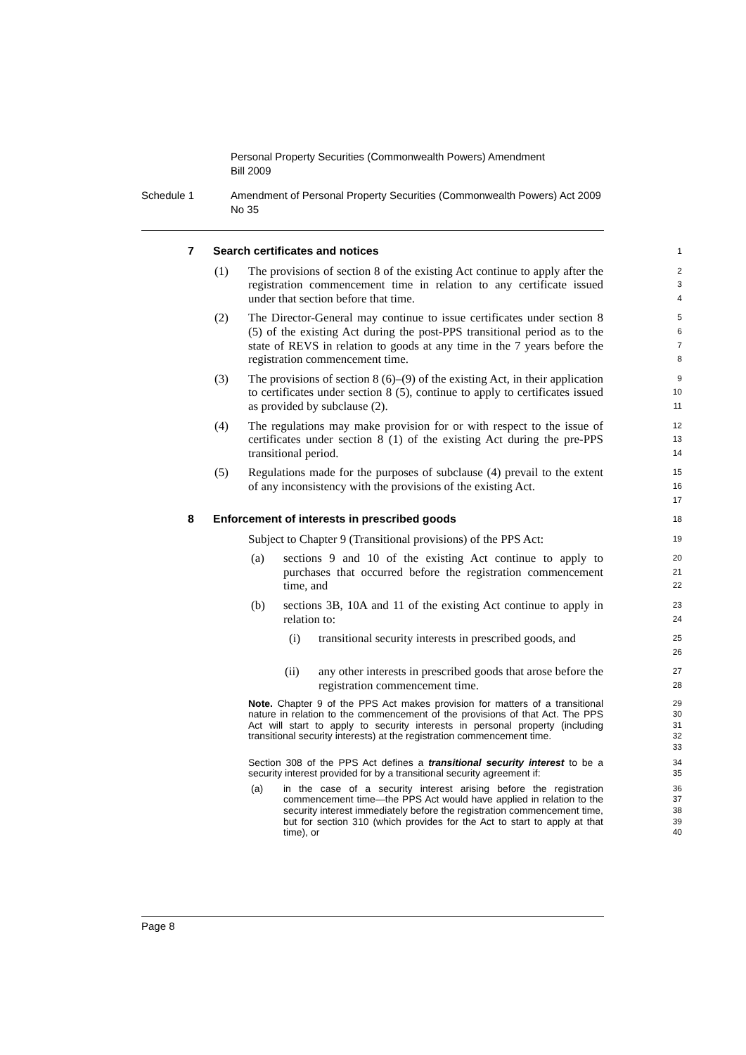Personal Property Securities (Commonwealth Powers) Amendment
Bill 2009
Schedule 1 Amendment of Personal Property Securities (Commonwealth Powers) Act 2009 No 35
7 Search certificates and notices
1
(1) The provisions of section 8 of the existing Act continue to apply after the registration commencement time in relation to any certificate issued under that section before that time.
2
3
4
(2) The Director-General may continue to issue certificates under section 8 (5) of the existing Act during the post-PPS transitional period as to the state of REVS in relation to goods at any time in the 7 years before the registration commencement time.
5
6
7
8
(3) The provisions of section 8 (6)–(9) of the existing Act, in their application to certificates under section 8 (5), continue to apply to certificates issued as provided by subclause (2).
9
10
11
(4) The regulations may make provision for or with respect to the issue of certificates under section 8 (1) of the existing Act during the pre-PPS transitional period.
12
13
14
(5) Regulations made for the purposes of subclause (4) prevail to the extent of any inconsistency with the provisions of the existing Act.
15
16
17
8 Enforcement of interests in prescribed goods
18
Subject to Chapter 9 (Transitional provisions) of the PPS Act:
19
(a) sections 9 and 10 of the existing Act continue to apply to purchases that occurred before the registration commencement time, and
20
21
22
(b) sections 3B, 10A and 11 of the existing Act continue to apply in relation to:
23
24
(i) transitional security interests in prescribed goods, and
25
26
(ii) any other interests in prescribed goods that arose before the registration commencement time.
27
28
Note. Chapter 9 of the PPS Act makes provision for matters of a transitional nature in relation to the commencement of the provisions of that Act. The PPS Act will start to apply to security interests in personal property (including transitional security interests) at the registration commencement time.
29
30
31
32
33
Section 308 of the PPS Act defines a transitional security interest to be a security interest provided for by a transitional security agreement if:
34
35
(a) in the case of a security interest arising before the registration commencement time—the PPS Act would have applied in relation to the security interest immediately before the registration commencement time, but for section 310 (which provides for the Act to start to apply at that time), or
36
37
38
39
40
Page 8